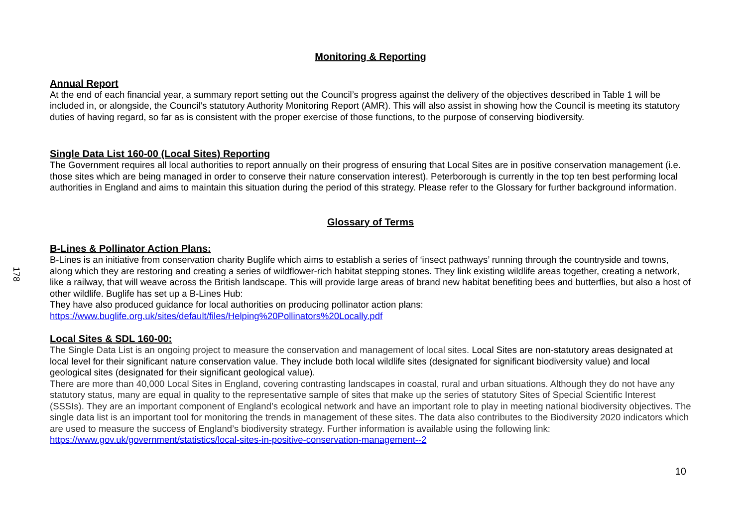178
Monitoring & Reporting
Annual Report
At the end of each financial year, a summary report setting out the Council’s progress against the delivery of the objectives described in Table 1 will be included in, or alongside, the Council’s statutory Authority Monitoring Report (AMR). This will also assist in showing how the Council is meeting its statutory duties of having regard, so far as is consistent with the proper exercise of those functions, to the purpose of conserving biodiversity.
Single Data List 160-00 (Local Sites) Reporting
The Government requires all local authorities to report annually on their progress of ensuring that Local Sites are in positive conservation management (i.e. those sites which are being managed in order to conserve their nature conservation interest). Peterborough is currently in the top ten best performing local authorities in England and aims to maintain this situation during the period of this strategy. Please refer to the Glossary for further background information.
Glossary of Terms
B-Lines & Pollinator Action Plans:
B-Lines is an initiative from conservation charity Buglife which aims to establish a series of ‘insect pathways’ running through the countryside and towns, along which they are restoring and creating a series of wildflower-rich habitat stepping stones. They link existing wildlife areas together, creating a network, like a railway, that will weave across the British landscape. This will provide large areas of brand new habitat benefiting bees and butterflies, but also a host of other wildlife. Buglife has set up a B-Lines Hub:
They have also produced guidance for local authorities on producing pollinator action plans:
https://www.buglife.org.uk/sites/default/files/Helping%20Pollinators%20Locally.pdf
Local Sites & SDL 160-00:
The Single Data List is an ongoing project to measure the conservation and management of local sites. Local Sites are non-statutory areas designated at local level for their significant nature conservation value. They include both local wildlife sites (designated for significant biodiversity value) and local geological sites (designated for their significant geological value).
There are more than 40,000 Local Sites in England, covering contrasting landscapes in coastal, rural and urban situations. Although they do not have any statutory status, many are equal in quality to the representative sample of sites that make up the series of statutory Sites of Special Scientific Interest (SSSIs). They are an important component of England’s ecological network and have an important role to play in meeting national biodiversity objectives. The single data list is an important tool for monitoring the trends in management of these sites. The data also contributes to the Biodiversity 2020 indicators which are used to measure the success of England’s biodiversity strategy. Further information is available using the following link: https://www.gov.uk/government/statistics/local-sites-in-positive-conservation-management--2
10